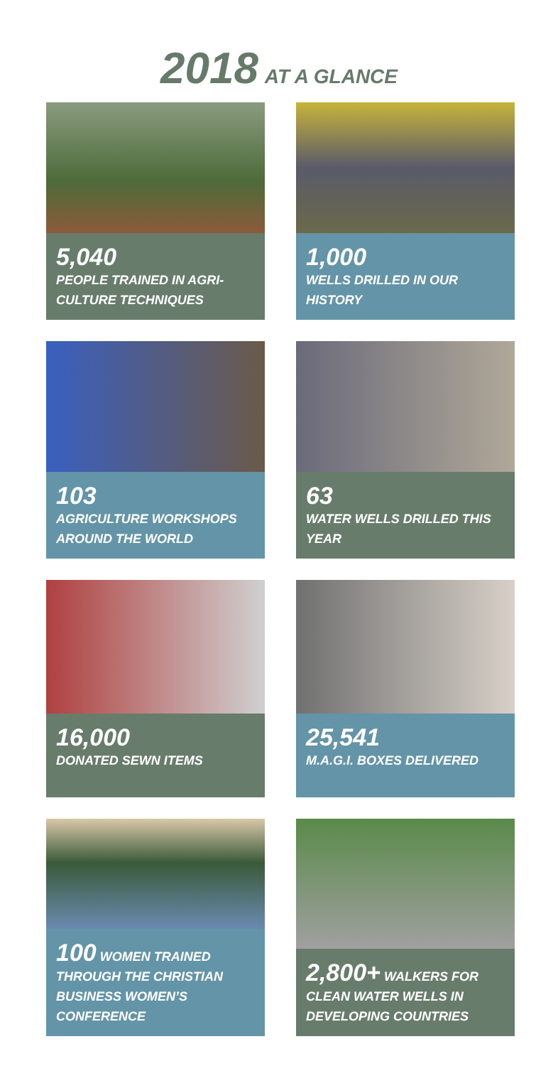2018 AT A GLANCE
5,040
PEOPLE TRAINED IN AGRI-CULTURE TECHNIQUES
1,000
WELLS DRILLED IN OUR HISTORY
103
AGRICULTURE WORKSHOPS AROUND THE WORLD
63
WATER WELLS DRILLED THIS YEAR
16,000
DONATED SEWN ITEMS
25,541
M.A.G.I. BOXES DELIVERED
100 WOMEN TRAINED THROUGH THE CHRISTIAN BUSINESS WOMEN’S CONFERENCE
2,800+ WALKERS FOR CLEAN WATER WELLS IN DEVELOPING COUNTRIES